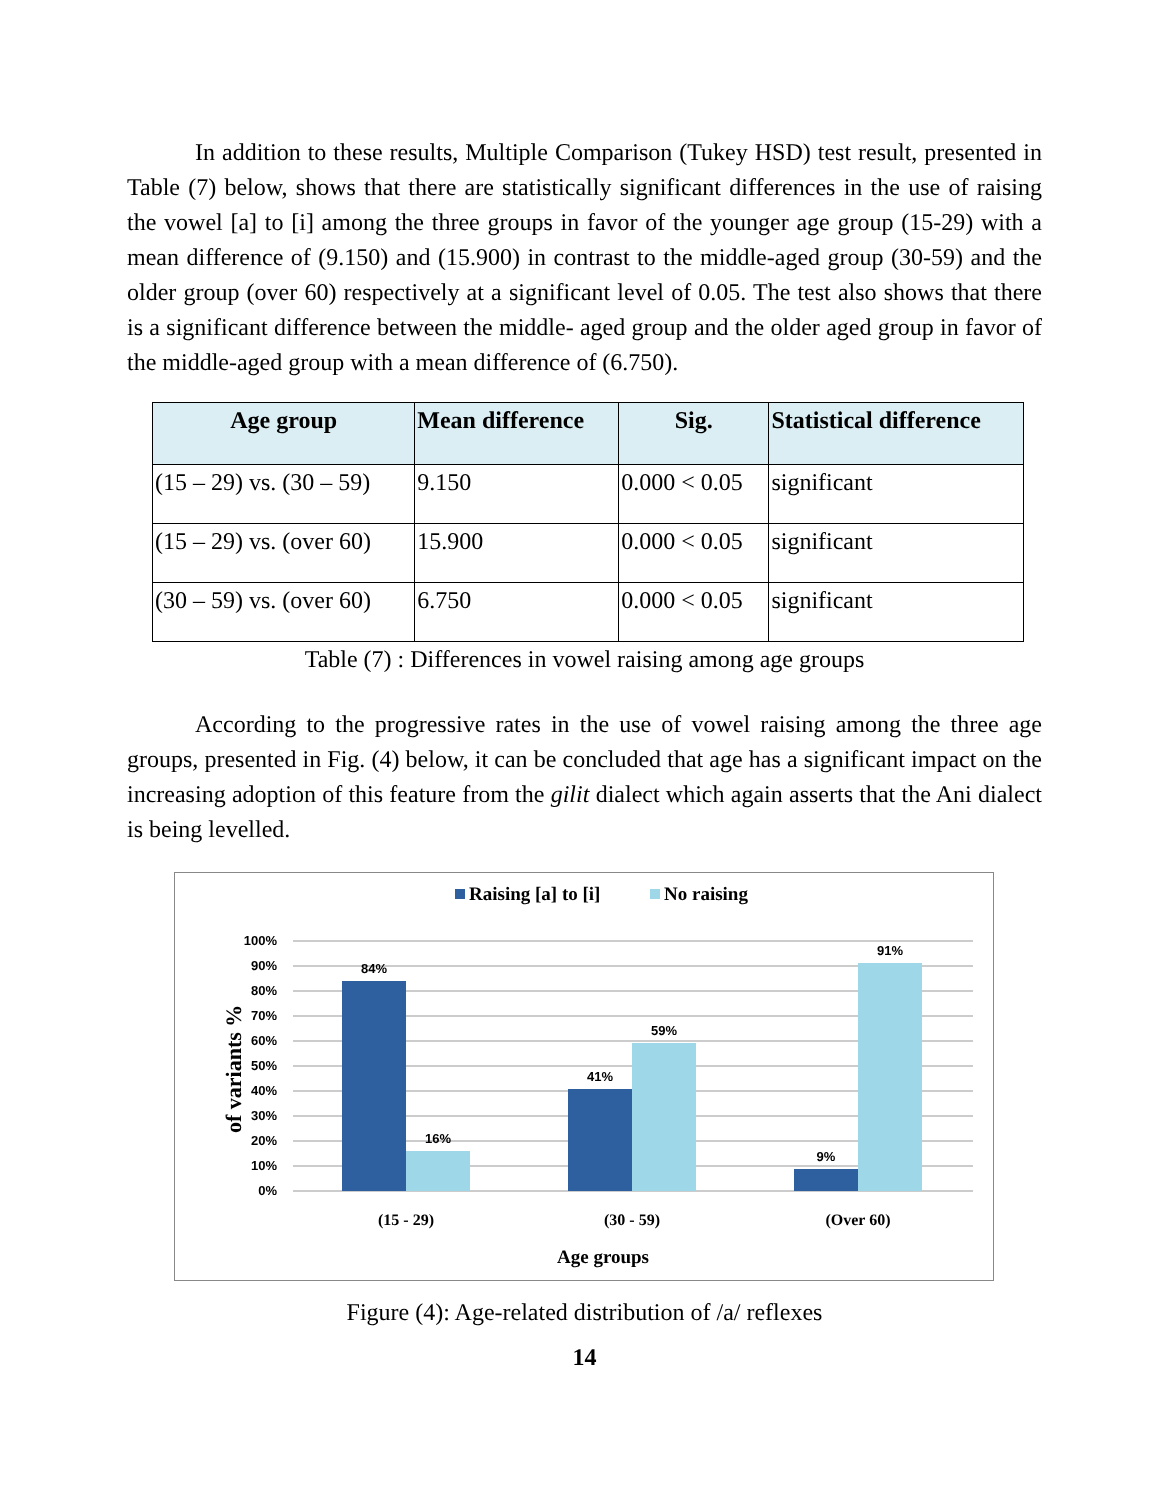In addition to these results, Multiple Comparison (Tukey HSD) test result, presented in Table (7) below, shows that there are statistically significant differences in the use of raising the vowel [a] to [i] among the three groups in favor of the younger age group (15-29) with a mean difference of (9.150) and (15.900) in contrast to the middle-aged group (30-59) and the older group (over 60) respectively at a significant level of 0.05. The test also shows that there is a significant difference between the middle- aged group and the older aged group in favor of the middle-aged group with a mean difference of (6.750).
| Age group | Mean difference | Sig. | Statistical difference |
| --- | --- | --- | --- |
| (15 – 29) vs. (30 – 59) | 9.150 | 0.000 < 0.05 | significant |
| (15 – 29) vs. (over 60) | 15.900 | 0.000 < 0.05 | significant |
| (30 – 59) vs. (over 60) | 6.750 | 0.000 < 0.05 | significant |
Table (7) : Differences in vowel raising among age groups
According to the progressive rates in the use of vowel raising among the three age groups, presented in Fig. (4) below, it can be concluded that age has a significant impact on the increasing adoption of this feature from the gilit dialect which again asserts that the Ani dialect is being levelled.
Raising [a] to [i]
No raising
100%
90%
80%
70%
60%
50%
40%
30%
20%
10%
0%
of variants %
84%
16%
41%
59%
9%
91%
(15 - 29)
(30 - 59)
(Over 60)
Age groups
Figure (4): Age-related distribution of /a/ reflexes
14